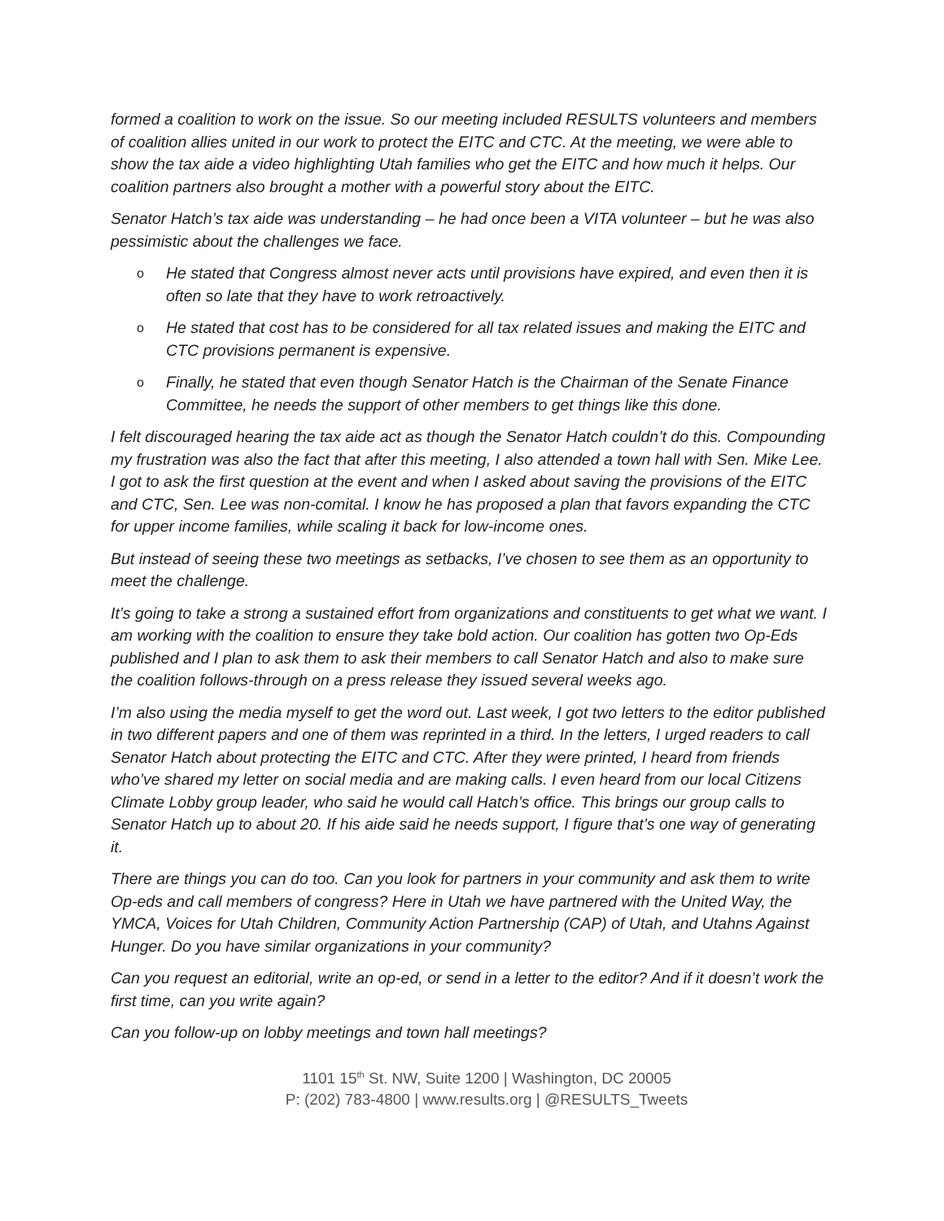formed a coalition to work on the issue. So our meeting included RESULTS volunteers and members of coalition allies united in our work to protect the EITC and CTC. At the meeting, we were able to show the tax aide a video highlighting Utah families who get the EITC and how much it helps. Our coalition partners also brought a mother with a powerful story about the EITC.
Senator Hatch’s tax aide was understanding – he had once been a VITA volunteer – but he was also pessimistic about the challenges we face.
o He stated that Congress almost never acts until provisions have expired, and even then it is often so late that they have to work retroactively.
o He stated that cost has to be considered for all tax related issues and making the EITC and CTC provisions permanent is expensive.
o Finally, he stated that even though Senator Hatch is the Chairman of the Senate Finance Committee, he needs the support of other members to get things like this done.
I felt discouraged hearing the tax aide act as though the Senator Hatch couldn’t do this. Compounding my frustration was also the fact that after this meeting, I also attended a town hall with Sen. Mike Lee. I got to ask the first question at the event and when I asked about saving the provisions of the EITC and CTC, Sen. Lee was non-comital. I know he has proposed a plan that favors expanding the CTC for upper income families, while scaling it back for low-income ones.
But instead of seeing these two meetings as setbacks, I’ve chosen to see them as an opportunity to meet the challenge.
It’s going to take a strong a sustained effort from organizations and constituents to get what we want. I am working with the coalition to ensure they take bold action. Our coalition has gotten two Op-Eds published and I plan to ask them to ask their members to call Senator Hatch and also to make sure the coalition follows-through on a press release they issued several weeks ago.
I’m also using the media myself to get the word out. Last week, I got two letters to the editor published in two different papers and one of them was reprinted in a third. In the letters, I urged readers to call Senator Hatch about protecting the EITC and CTC. After they were printed, I heard from friends who’ve shared my letter on social media and are making calls. I even heard from our local Citizens Climate Lobby group leader, who said he would call Hatch’s office. This brings our group calls to Senator Hatch up to about 20. If his aide said he needs support, I figure that’s one way of generating it.
There are things you can do too. Can you look for partners in your community and ask them to write Op-eds and call members of congress? Here in Utah we have partnered with the United Way, the YMCA, Voices for Utah Children, Community Action Partnership (CAP) of Utah, and Utahns Against Hunger. Do you have similar organizations in your community?
Can you request an editorial, write an op-ed, or send in a letter to the editor? And if it doesn’t work the first time, can you write again?
Can you follow-up on lobby meetings and town hall meetings?
1101 15<sup>th</sup> St. NW, Suite 1200 | Washington, DC 20005
P: (202) 783-4800 | www.results.org | @RESULTS_Tweets